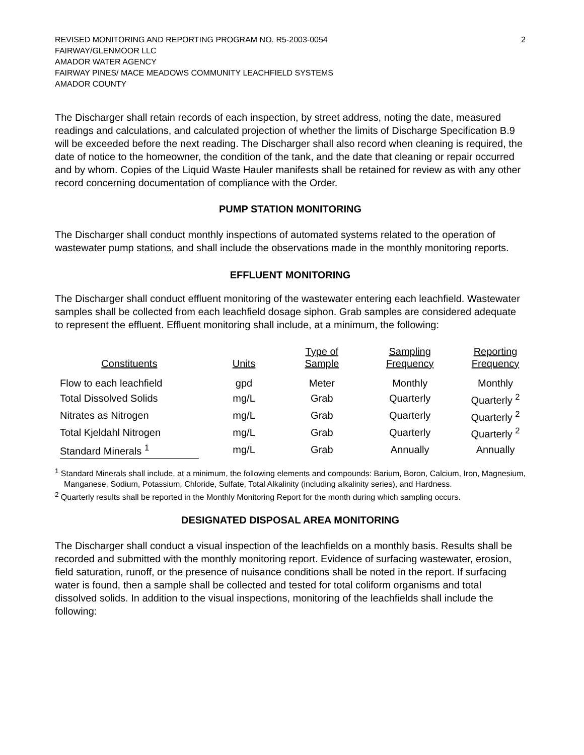REVISED MONITORING AND REPORTING PROGRAM NO. R5-2003-0054
FAIRWAY/GLENMOOR LLC
AMADOR WATER AGENCY
FAIRWAY PINES/ MACE MEADOWS COMMUNITY LEACHFIELD SYSTEMS
AMADOR COUNTY
2
The Discharger shall retain records of each inspection, by street address, noting the date, measured readings and calculations, and calculated projection of whether the limits of Discharge Specification B.9 will be exceeded before the next reading. The Discharger shall also record when cleaning is required, the date of notice to the homeowner, the condition of the tank, and the date that cleaning or repair occurred and by whom. Copies of the Liquid Waste Hauler manifests shall be retained for review as with any other record concerning documentation of compliance with the Order.
PUMP STATION MONITORING
The Discharger shall conduct monthly inspections of automated systems related to the operation of wastewater pump stations, and shall include the observations made in the monthly monitoring reports.
EFFLUENT MONITORING
The Discharger shall conduct effluent monitoring of the wastewater entering each leachfield. Wastewater samples shall be collected from each leachfield dosage siphon. Grab samples are considered adequate to represent the effluent. Effluent monitoring shall include, at a minimum, the following:
| Constituents | Units | Type of Sample | Sampling Frequency | Reporting Frequency |
| --- | --- | --- | --- | --- |
| Flow to each leachfield | gpd | Meter | Monthly | Monthly |
| Total Dissolved Solids | mg/L | Grab | Quarterly | Quarterly <sup>2</sup> |
| Nitrates as Nitrogen | mg/L | Grab | Quarterly | Quarterly <sup>2</sup> |
| Total Kjeldahl Nitrogen | mg/L | Grab | Quarterly | Quarterly <sup>2</sup> |
| Standard Minerals <sup>1</sup> | mg/L | Grab | Annually | Annually |
<sup>1</sup> Standard Minerals shall include, at a minimum, the following elements and compounds: Barium, Boron, Calcium, Iron, Magnesium, Manganese, Sodium, Potassium, Chloride, Sulfate, Total Alkalinity (including alkalinity series), and Hardness.
<sup>2</sup> Quarterly results shall be reported in the Monthly Monitoring Report for the month during which sampling occurs.
DESIGNATED DISPOSAL AREA MONITORING
The Discharger shall conduct a visual inspection of the leachfields on a monthly basis. Results shall be recorded and submitted with the monthly monitoring report. Evidence of surfacing wastewater, erosion, field saturation, runoff, or the presence of nuisance conditions shall be noted in the report. If surfacing water is found, then a sample shall be collected and tested for total coliform organisms and total dissolved solids. In addition to the visual inspections, monitoring of the leachfields shall include the following: